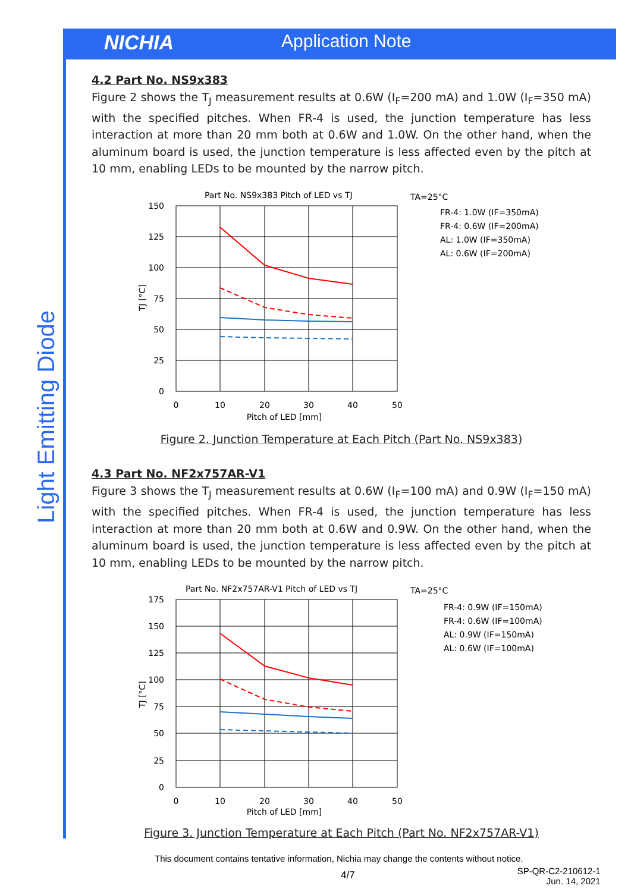NICHIA Application Note
Light Emitting Diode
4.2 Part No. NS9x383
Figure 2 shows the T<sub>J</sub> measurement results at 0.6W (I<sub>F</sub>=200 mA) and 1.0W (I<sub>F</sub>=350 mA) with the specified pitches. When FR-4 is used, the junction temperature has less interaction at more than 20 mm both at 0.6W and 1.0W. On the other hand, when the aluminum board is used, the junction temperature is less affected even by the pitch at 10 mm, enabling LEDs to be mounted by the narrow pitch.
Part No. NS9x383 Pitch of LED vs TJ
150
125
100
75
50
25
0
0
10
20
30
40
50
Pitch of LED [mm]
TJ [°C]
TA=25°C
FR-4: 1.0W (IF=350mA)
FR-4: 0.6W (IF=200mA)
AL: 1.0W (IF=350mA)
AL: 0.6W (IF=200mA)
Figure 2. Junction Temperature at Each Pitch (Part No. NS9x383)
4.3 Part No. NF2x757AR-V1
Figure 3 shows the T<sub>J</sub> measurement results at 0.6W (I<sub>F</sub>=100 mA) and 0.9W (I<sub>F</sub>=150 mA) with the specified pitches. When FR-4 is used, the junction temperature has less interaction at more than 20 mm both at 0.6W and 0.9W. On the other hand, when the aluminum board is used, the junction temperature is less affected even by the pitch at 10 mm, enabling LEDs to be mounted by the narrow pitch.
Part No. NF2x757AR-V1 Pitch of LED vs TJ
175
150
125
100
75
50
25
0
0
10
20
30
40
50
Pitch of LED [mm]
TJ [°C]
TA=25°C
FR-4: 0.9W (IF=150mA)
FR-4: 0.6W (IF=100mA)
AL: 0.9W (IF=150mA)
AL: 0.6W (IF=100mA)
Figure 3. Junction Temperature at Each Pitch (Part No. NF2x757AR-V1)
This document contains tentative information, Nichia may change the contents without notice.
4/7
SP-QR-C2-210612-1
Jun. 14, 2021